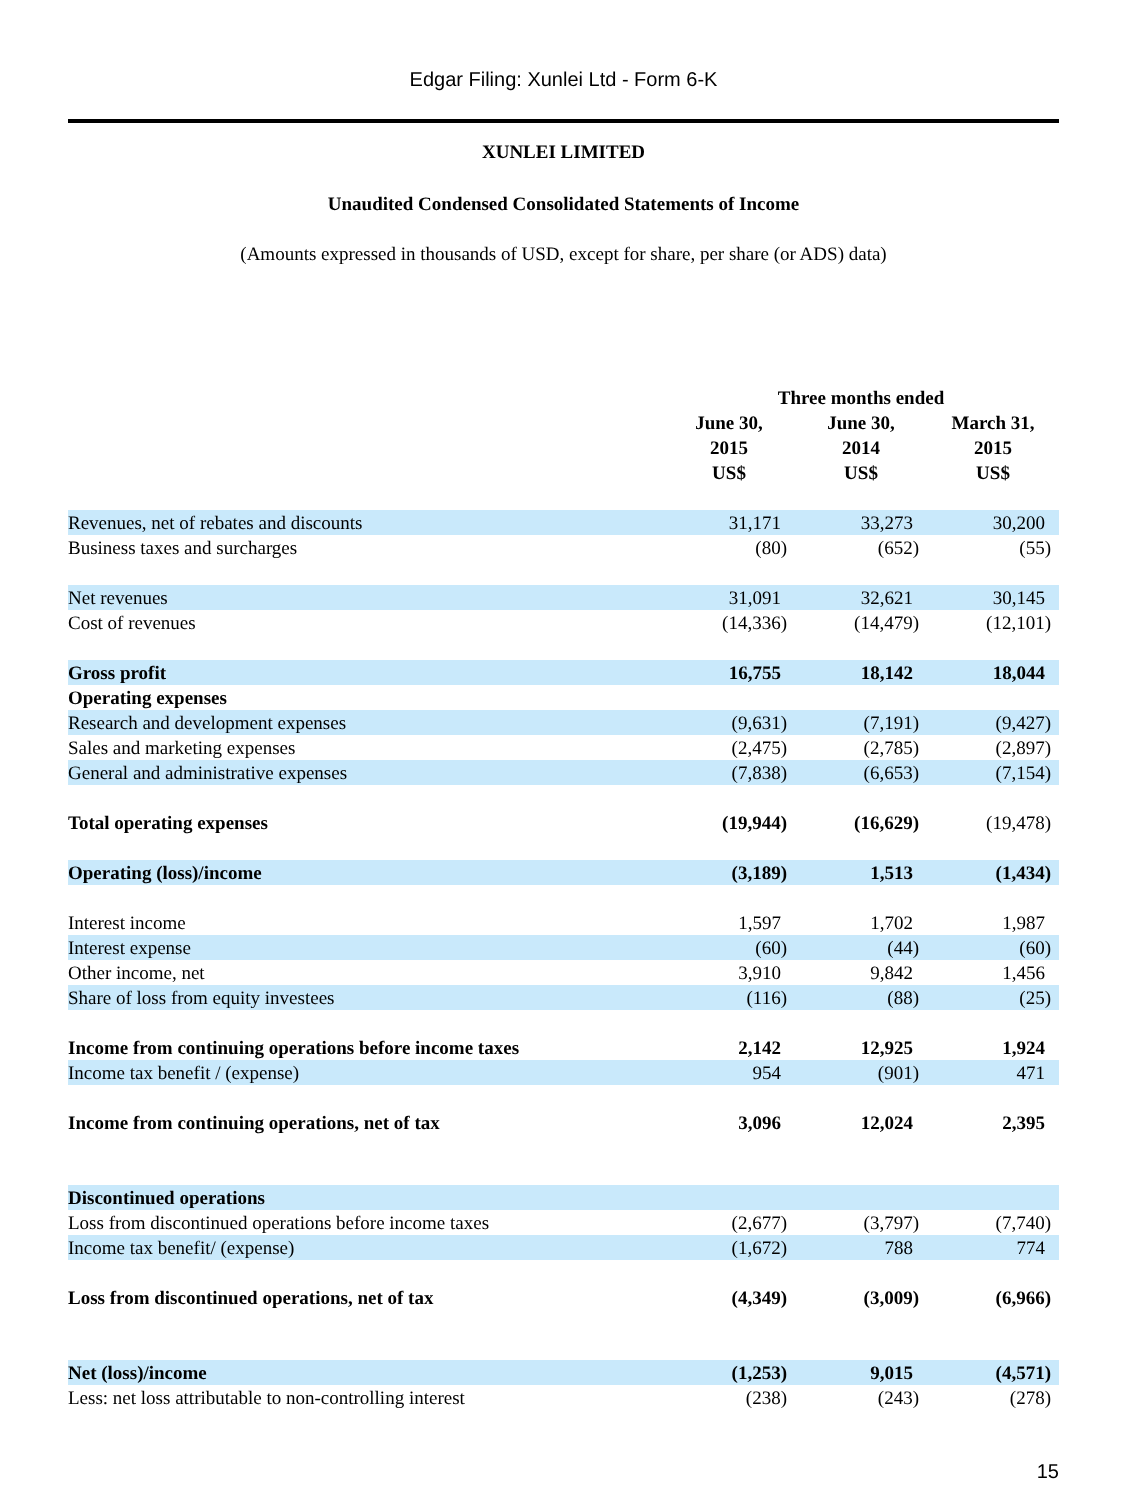Edgar Filing: Xunlei Ltd - Form 6-K
XUNLEI LIMITED
Unaudited Condensed Consolidated Statements of Income
(Amounts expressed in thousands of USD, except for share, per share (or ADS) data)
| | Three months ended | | |
| --- | --- | --- | --- |
| | June 30, 2015 US$ | June 30, 2014 US$ | March 31, 2015 US$ |
| Revenues, net of rebates and discounts | 31,171 | 33,273 | 30,200 |
| Business taxes and surcharges | (80) | (652) | (55) |
| Net revenues | 31,091 | 32,621 | 30,145 |
| Cost of revenues | (14,336) | (14,479) | (12,101) |
| Gross profit | 16,755 | 18,142 | 18,044 |
| Operating expenses | | | |
| Research and development expenses | (9,631) | (7,191) | (9,427) |
| Sales and marketing expenses | (2,475) | (2,785) | (2,897) |
| General and administrative expenses | (7,838) | (6,653) | (7,154) |
| Total operating expenses | (19,944) | (16,629) | (19,478) |
| Operating (loss)/income | (3,189) | 1,513 | (1,434) |
| Interest income | 1,597 | 1,702 | 1,987 |
| Interest expense | (60) | (44) | (60) |
| Other income, net | 3,910 | 9,842 | 1,456 |
| Share of loss from equity investees | (116) | (88) | (25) |
| Income from continuing operations before income taxes | 2,142 | 12,925 | 1,924 |
| Income tax benefit / (expense) | 954 | (901) | 471 |
| Income from continuing operations, net of tax | 3,096 | 12,024 | 2,395 |
| Discontinued operations | | | |
| Loss from discontinued operations before income taxes | (2,677) | (3,797) | (7,740) |
| Income tax benefit/ (expense) | (1,672) | 788 | 774 |
| Loss from discontinued operations, net of tax | (4,349) | (3,009) | (6,966) |
| Net (loss)/income | (1,253) | 9,015 | (4,571) |
| Less: net loss attributable to non-controlling interest | (238) | (243) | (278) |
15